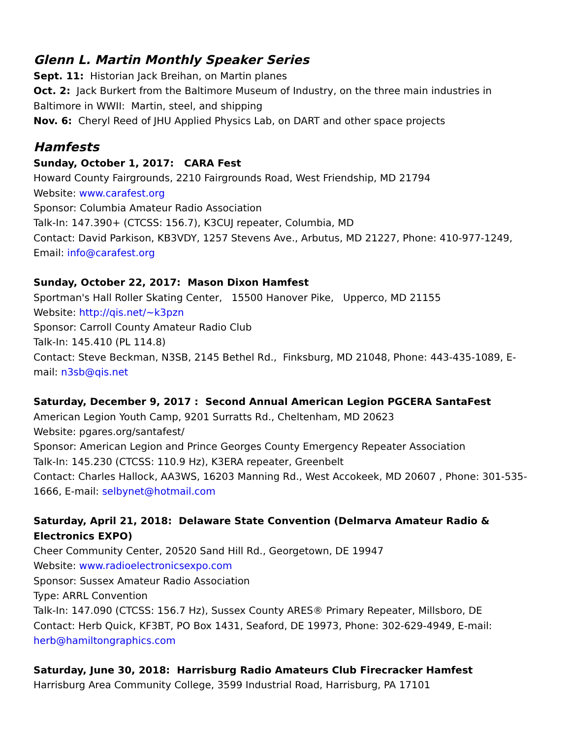Glenn L. Martin Monthly Speaker Series
Sept. 11: Historian Jack Breihan, on Martin planes
Oct. 2: Jack Burkert from the Baltimore Museum of Industry, on the three main industries in Baltimore in WWII: Martin, steel, and shipping
Nov. 6: Cheryl Reed of JHU Applied Physics Lab, on DART and other space projects
Hamfests
Sunday, October 1, 2017: CARA Fest
Howard County Fairgrounds, 2210 Fairgrounds Road, West Friendship, MD 21794
Website: www.carafest.org
Sponsor: Columbia Amateur Radio Association
Talk-In: 147.390+ (CTCSS: 156.7), K3CUJ repeater, Columbia, MD
Contact: David Parkison, KB3VDY, 1257 Stevens Ave., Arbutus, MD 21227, Phone: 410-977-1249, Email: info@carafest.org
Sunday, October 22, 2017: Mason Dixon Hamfest
Sportman's Hall Roller Skating Center, 15500 Hanover Pike, Upperco, MD 21155
Website: http://qis.net/~k3pzn
Sponsor: Carroll County Amateur Radio Club
Talk-In: 145.410 (PL 114.8)
Contact: Steve Beckman, N3SB, 2145 Bethel Rd., Finksburg, MD 21048, Phone: 443-435-1089, E-mail: n3sb@qis.net
Saturday, December 9, 2017 : Second Annual American Legion PGCERA SantaFest
American Legion Youth Camp, 9201 Surratts Rd., Cheltenham, MD 20623
Website: pgares.org/santafest/
Sponsor: American Legion and Prince Georges County Emergency Repeater Association
Talk-In: 145.230 (CTCSS: 110.9 Hz), K3ERA repeater, Greenbelt
Contact: Charles Hallock, AA3WS, 16203 Manning Rd., West Accokeek, MD 20607 , Phone: 301-535-1666, E-mail: selbynet@hotmail.com
Saturday, April 21, 2018: Delaware State Convention (Delmarva Amateur Radio & Electronics EXPO)
Cheer Community Center, 20520 Sand Hill Rd., Georgetown, DE 19947
Website: www.radioelectronicsexpo.com
Sponsor: Sussex Amateur Radio Association
Type: ARRL Convention
Talk-In: 147.090 (CTCSS: 156.7 Hz), Sussex County ARES® Primary Repeater, Millsboro, DE
Contact: Herb Quick, KF3BT, PO Box 1431, Seaford, DE 19973, Phone: 302-629-4949, E-mail: herb@hamiltongraphics.com
Saturday, June 30, 2018: Harrisburg Radio Amateurs Club Firecracker Hamfest
Harrisburg Area Community College, 3599 Industrial Road, Harrisburg, PA 17101